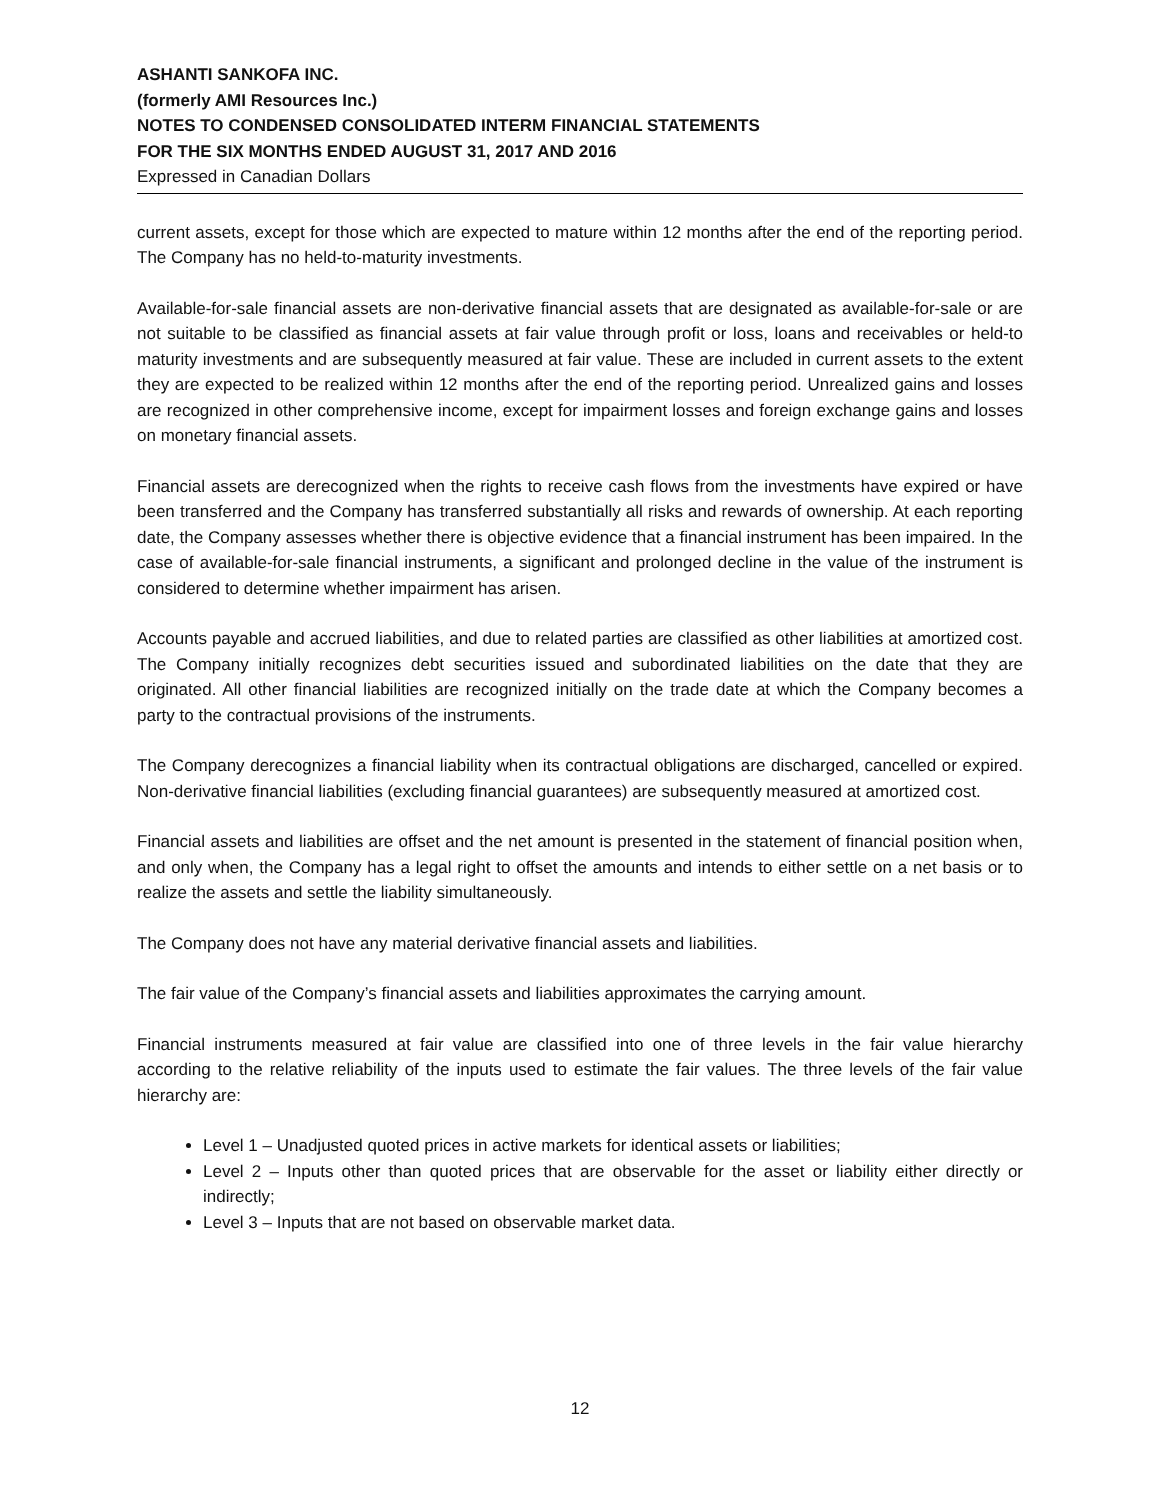ASHANTI SANKOFA INC.
(formerly AMI Resources Inc.)
NOTES TO CONDENSED CONSOLIDATED INTERM FINANCIAL STATEMENTS
FOR THE SIX MONTHS ENDED AUGUST 31, 2017 AND 2016
Expressed in Canadian Dollars
current assets, except for those which are expected to mature within 12 months after the end of the reporting period. The Company has no held-to-maturity investments.
Available-for-sale financial assets are non-derivative financial assets that are designated as available-for-sale or are not suitable to be classified as financial assets at fair value through profit or loss, loans and receivables or held-to maturity investments and are subsequently measured at fair value. These are included in current assets to the extent they are expected to be realized within 12 months after the end of the reporting period. Unrealized gains and losses are recognized in other comprehensive income, except for impairment losses and foreign exchange gains and losses on monetary financial assets.
Financial assets are derecognized when the rights to receive cash flows from the investments have expired or have been transferred and the Company has transferred substantially all risks and rewards of ownership. At each reporting date, the Company assesses whether there is objective evidence that a financial instrument has been impaired. In the case of available-for-sale financial instruments, a significant and prolonged decline in the value of the instrument is considered to determine whether impairment has arisen.
Accounts payable and accrued liabilities, and due to related parties are classified as other liabilities at amortized cost. The Company initially recognizes debt securities issued and subordinated liabilities on the date that they are originated. All other financial liabilities are recognized initially on the trade date at which the Company becomes a party to the contractual provisions of the instruments.
The Company derecognizes a financial liability when its contractual obligations are discharged, cancelled or expired. Non-derivative financial liabilities (excluding financial guarantees) are subsequently measured at amortized cost.
Financial assets and liabilities are offset and the net amount is presented in the statement of financial position when, and only when, the Company has a legal right to offset the amounts and intends to either settle on a net basis or to realize the assets and settle the liability simultaneously.
The Company does not have any material derivative financial assets and liabilities.
The fair value of the Company’s financial assets and liabilities approximates the carrying amount.
Financial instruments measured at fair value are classified into one of three levels in the fair value hierarchy according to the relative reliability of the inputs used to estimate the fair values. The three levels of the fair value hierarchy are:
Level 1 – Unadjusted quoted prices in active markets for identical assets or liabilities;
Level 2 – Inputs other than quoted prices that are observable for the asset or liability either directly or indirectly;
Level 3 – Inputs that are not based on observable market data.
12